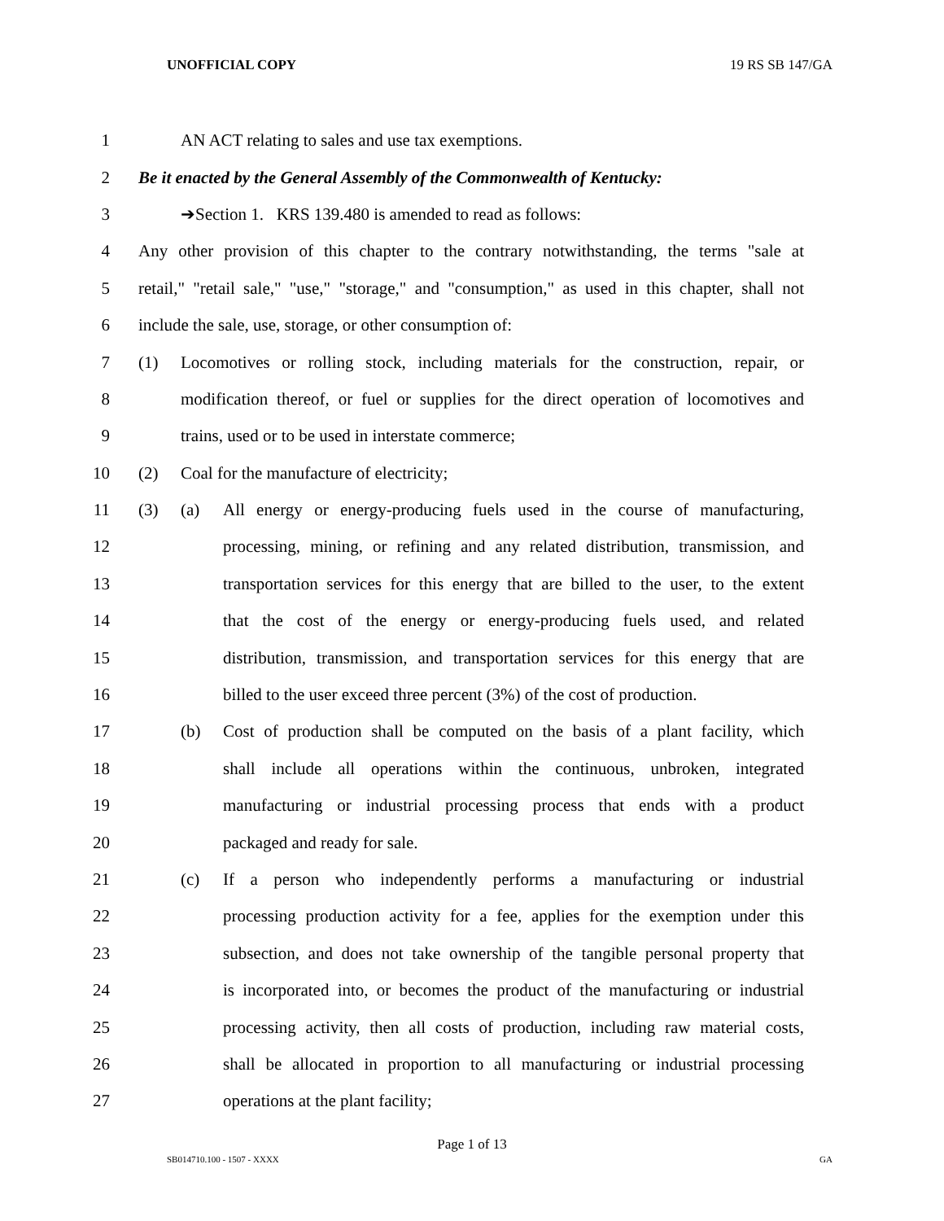UNOFFICIAL COPY 19 RS SB 147/GA
1 AN ACT relating to sales and use tax exemptions.
2 Be it enacted by the General Assembly of the Commonwealth of Kentucky:
3 ➔Section 1. KRS 139.480 is amended to read as follows:
4 Any other provision of this chapter to the contrary notwithstanding, the terms "sale at
5 retail," "retail sale," "use," "storage," and "consumption," as used in this chapter, shall not
6 include the sale, use, storage, or other consumption of:
7 (1) Locomotives or rolling stock, including materials for the construction, repair, or
8 modification thereof, or fuel or supplies for the direct operation of locomotives and
9 trains, used or to be used in interstate commerce;
10 (2) Coal for the manufacture of electricity;
11 (3) (a) All energy or energy-producing fuels used in the course of manufacturing,
12 processing, mining, or refining and any related distribution, transmission, and
13 transportation services for this energy that are billed to the user, to the extent
14 that the cost of the energy or energy-producing fuels used, and related
15 distribution, transmission, and transportation services for this energy that are
16 billed to the user exceed three percent (3%) of the cost of production.
17 (b) Cost of production shall be computed on the basis of a plant facility, which
18 shall include all operations within the continuous, unbroken, integrated
19 manufacturing or industrial processing process that ends with a product
20 packaged and ready for sale.
21 (c) If a person who independently performs a manufacturing or industrial
22 processing production activity for a fee, applies for the exemption under this
23 subsection, and does not take ownership of the tangible personal property that
24 is incorporated into, or becomes the product of the manufacturing or industrial
25 processing activity, then all costs of production, including raw material costs,
26 shall be allocated in proportion to all manufacturing or industrial processing
27 operations at the plant facility;
Page 1 of 13
SB014710.100 - 1507 - XXXX GA